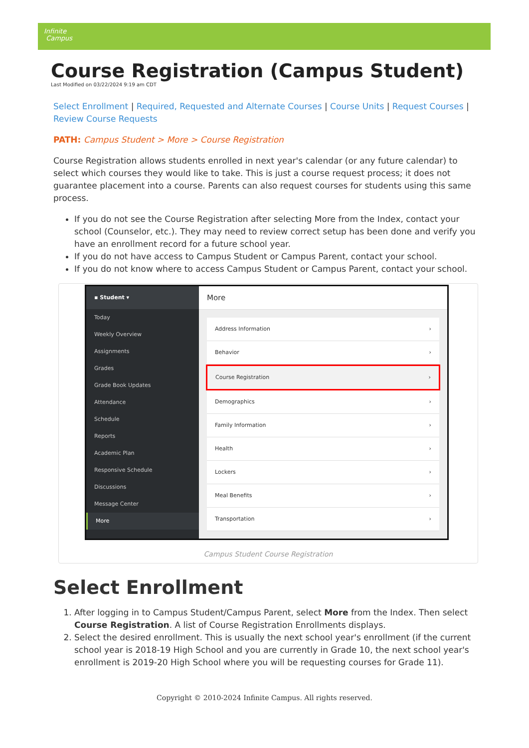Infinite
Campus
Course Registration (Campus Student)
Last Modified on 03/22/2024 9:19 am CDT
Select Enrollment | Required, Requested and Alternate Courses | Course Units | Request Courses | Review Course Requests
PATH: Campus Student > More > Course Registration
Course Registration allows students enrolled in next year's calendar (or any future calendar) to select which courses they would like to take. This is just a course request process; it does not guarantee placement into a course. Parents can also request courses for students using this same process.
If you do not see the Course Registration after selecting More from the Index, contact your school (Counselor, etc.). They may need to review correct setup has been done and verify you have an enrollment record for a future school year.
If you do not have access to Campus Student or Campus Parent, contact your school.
If you do not know where to access Campus Student or Campus Parent, contact your school.
▪ Student ▾
Today
Weekly Overview
Assignments
Grades
Grade Book Updates
Attendance
Schedule
Reports
Academic Plan
Responsive Schedule
Discussions
Message Center
More
More
Address Information ›
Behavior ›
Course Registration ›
Demographics ›
Family Information ›
Health ›
Lockers ›
Meal Benefits ›
Transportation ›
Campus Student Course Registration
Select Enrollment
1. After logging in to Campus Student/Campus Parent, select More from the Index. Then select Course Registration. A list of Course Registration Enrollments displays.
2. Select the desired enrollment. This is usually the next school year's enrollment (if the current school year is 2018-19 High School and you are currently in Grade 10, the next school year's enrollment is 2019-20 High School where you will be requesting courses for Grade 11).
Copyright © 2010-2024 Infinite Campus. All rights reserved.